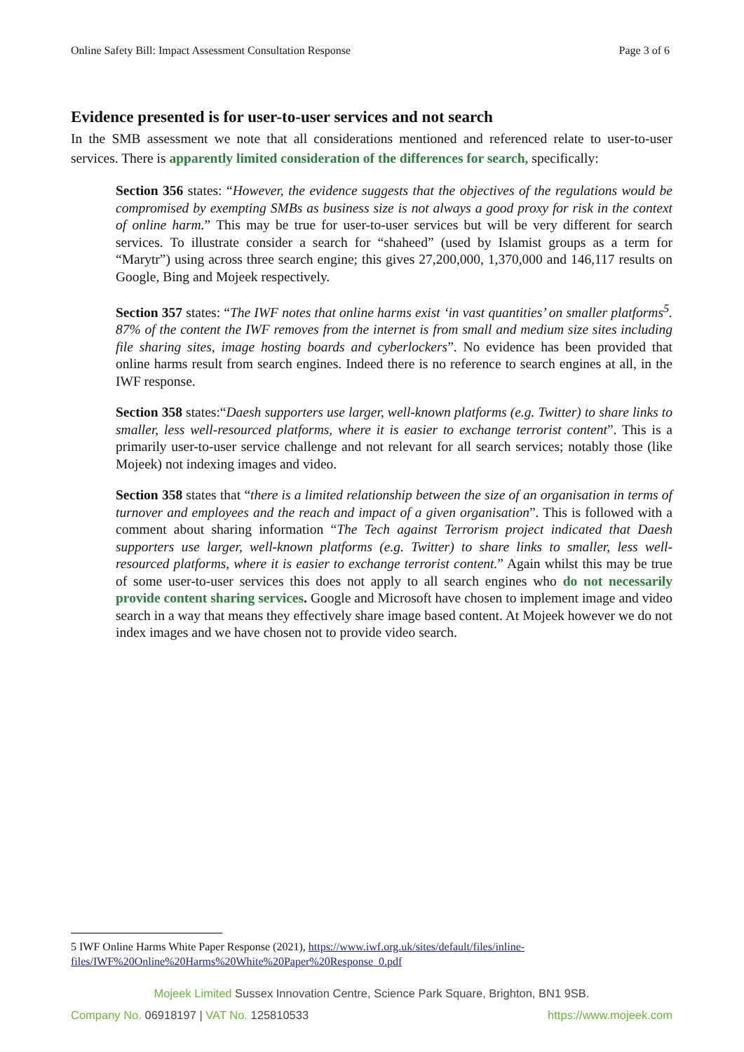Online Safety Bill: Impact Assessment Consultation Response Page 3 of 6
Evidence presented is for user-to-user services and not search
In the SMB assessment we note that all considerations mentioned and referenced relate to user-to-user services. There is apparently limited consideration of the differences for search, specifically:
Section 356 states: “However, the evidence suggests that the objectives of the regulations would be compromised by exempting SMBs as business size is not always a good proxy for risk in the context of online harm.” This may be true for user-to-user services but will be very different for search services. To illustrate consider a search for “shaheed” (used by Islamist groups as a term for “Marytr”) using across three search engine; this gives 27,200,000, 1,370,000 and 146,117 results on Google, Bing and Mojeek respectively.
Section 357 states: “The IWF notes that online harms exist ‘in vast quantities’ on smaller platforms<sup>5</sup>. 87% of the content the IWF removes from the internet is from small and medium size sites including file sharing sites, image hosting boards and cyberlockers”. No evidence has been provided that online harms result from search engines. Indeed there is no reference to search engines at all, in the IWF response.
Section 358 states:“Daesh supporters use larger, well-known platforms (e.g. Twitter) to share links to smaller, less well-resourced platforms, where it is easier to exchange terrorist content”. This is a primarily user-to-user service challenge and not relevant for all search services; notably those (like Mojeek) not indexing images and video.
Section 358 states that “there is a limited relationship between the size of an organisation in terms of turnover and employees and the reach and impact of a given organisation”. This is followed with a comment about sharing information “The Tech against Terrorism project indicated that Daesh supporters use larger, well-known platforms (e.g. Twitter) to share links to smaller, less well-resourced platforms, where it is easier to exchange terrorist content.” Again whilst this may be true of some user-to-user services this does not apply to all search engines who do not necessarily provide content sharing services. Google and Microsoft have chosen to implement image and video search in a way that means they effectively share image based content. At Mojeek however we do not index images and we have chosen not to provide video search.
5 IWF Online Harms White Paper Response (2021), https://www.iwf.org.uk/sites/default/files/inline-files/IWF%20Online%20Harms%20White%20Paper%20Response_0.pdf
Mojeek Limited Sussex Innovation Centre, Science Park Square, Brighton, BN1 9SB.
Company No. 06918197 | VAT No. 125810533 https://www.mojeek.com